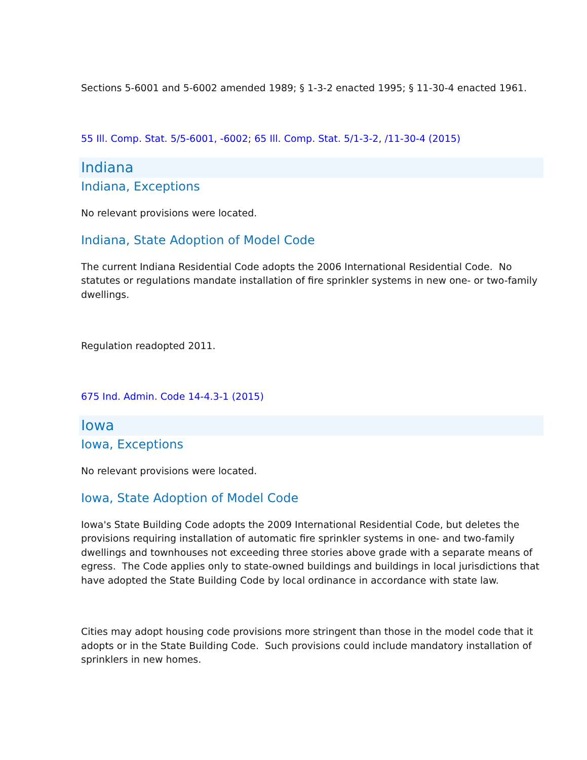Sections 5-6001 and 5-6002 amended 1989; § 1-3-2 enacted 1995; § 11-30-4 enacted 1961.
55 Ill. Comp. Stat. 5/5-6001, -6002; 65 Ill. Comp. Stat. 5/1-3-2, /11-30-4 (2015)
Indiana
Indiana, Exceptions
No relevant provisions were located.
Indiana, State Adoption of Model Code
The current Indiana Residential Code adopts the 2006 International Residential Code. No statutes or regulations mandate installation of fire sprinkler systems in new one- or two-family dwellings.
Regulation readopted 2011.
675 Ind. Admin. Code 14-4.3-1 (2015)
Iowa
Iowa, Exceptions
No relevant provisions were located.
Iowa, State Adoption of Model Code
Iowa's State Building Code adopts the 2009 International Residential Code, but deletes the provisions requiring installation of automatic fire sprinkler systems in one- and two-family dwellings and townhouses not exceeding three stories above grade with a separate means of egress. The Code applies only to state-owned buildings and buildings in local jurisdictions that have adopted the State Building Code by local ordinance in accordance with state law.
Cities may adopt housing code provisions more stringent than those in the model code that it adopts or in the State Building Code. Such provisions could include mandatory installation of sprinklers in new homes.